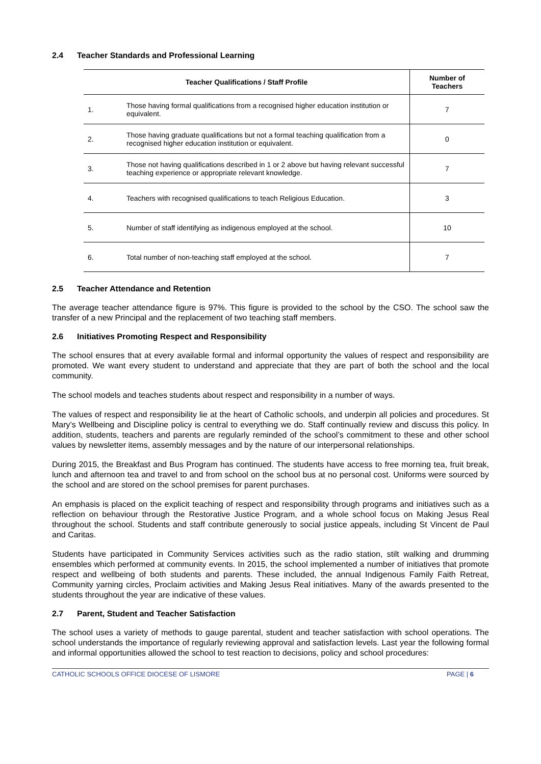2.4 Teacher Standards and Professional Learning
| Teacher Qualifications / Staff Profile | | Number of Teachers |
| --- | --- | --- |
| 1. | Those having formal qualifications from a recognised higher education institution or equivalent. | 7 |
| 2. | Those having graduate qualifications but not a formal teaching qualification from a recognised higher education institution or equivalent. | 0 |
| 3. | Those not having qualifications described in 1 or 2 above but having relevant successful teaching experience or appropriate relevant knowledge. | 7 |
| 4. | Teachers with recognised qualifications to teach Religious Education. | 3 |
| 5. | Number of staff identifying as indigenous employed at the school. | 10 |
| 6. | Total number of non-teaching staff employed at the school. | 7 |
2.5 Teacher Attendance and Retention
The average teacher attendance figure is 97%. This figure is provided to the school by the CSO. The school saw the transfer of a new Principal and the replacement of two teaching staff members.
2.6 Initiatives Promoting Respect and Responsibility
The school ensures that at every available formal and informal opportunity the values of respect and responsibility are promoted. We want every student to understand and appreciate that they are part of both the school and the local community.
The school models and teaches students about respect and responsibility in a number of ways.
The values of respect and responsibility lie at the heart of Catholic schools, and underpin all policies and procedures. St Mary’s Wellbeing and Discipline policy is central to everything we do. Staff continually review and discuss this policy. In addition, students, teachers and parents are regularly reminded of the school’s commitment to these and other school values by newsletter items, assembly messages and by the nature of our interpersonal relationships.
During 2015, the Breakfast and Bus Program has continued. The students have access to free morning tea, fruit break, lunch and afternoon tea and travel to and from school on the school bus at no personal cost. Uniforms were sourced by the school and are stored on the school premises for parent purchases.
An emphasis is placed on the explicit teaching of respect and responsibility through programs and initiatives such as a reflection on behaviour through the Restorative Justice Program, and a whole school focus on Making Jesus Real throughout the school. Students and staff contribute generously to social justice appeals, including St Vincent de Paul and Caritas.
Students have participated in Community Services activities such as the radio station, stilt walking and drumming ensembles which performed at community events. In 2015, the school implemented a number of initiatives that promote respect and wellbeing of both students and parents. These included, the annual Indigenous Family Faith Retreat, Community yarning circles, Proclaim activities and Making Jesus Real initiatives. Many of the awards presented to the students throughout the year are indicative of these values.
2.7 Parent, Student and Teacher Satisfaction
The school uses a variety of methods to gauge parental, student and teacher satisfaction with school operations. The school understands the importance of regularly reviewing approval and satisfaction levels. Last year the following formal and informal opportunities allowed the school to test reaction to decisions, policy and school procedures:
CATHOLIC SCHOOLS OFFICE DIOCESE OF LISMORE PAGE | 6